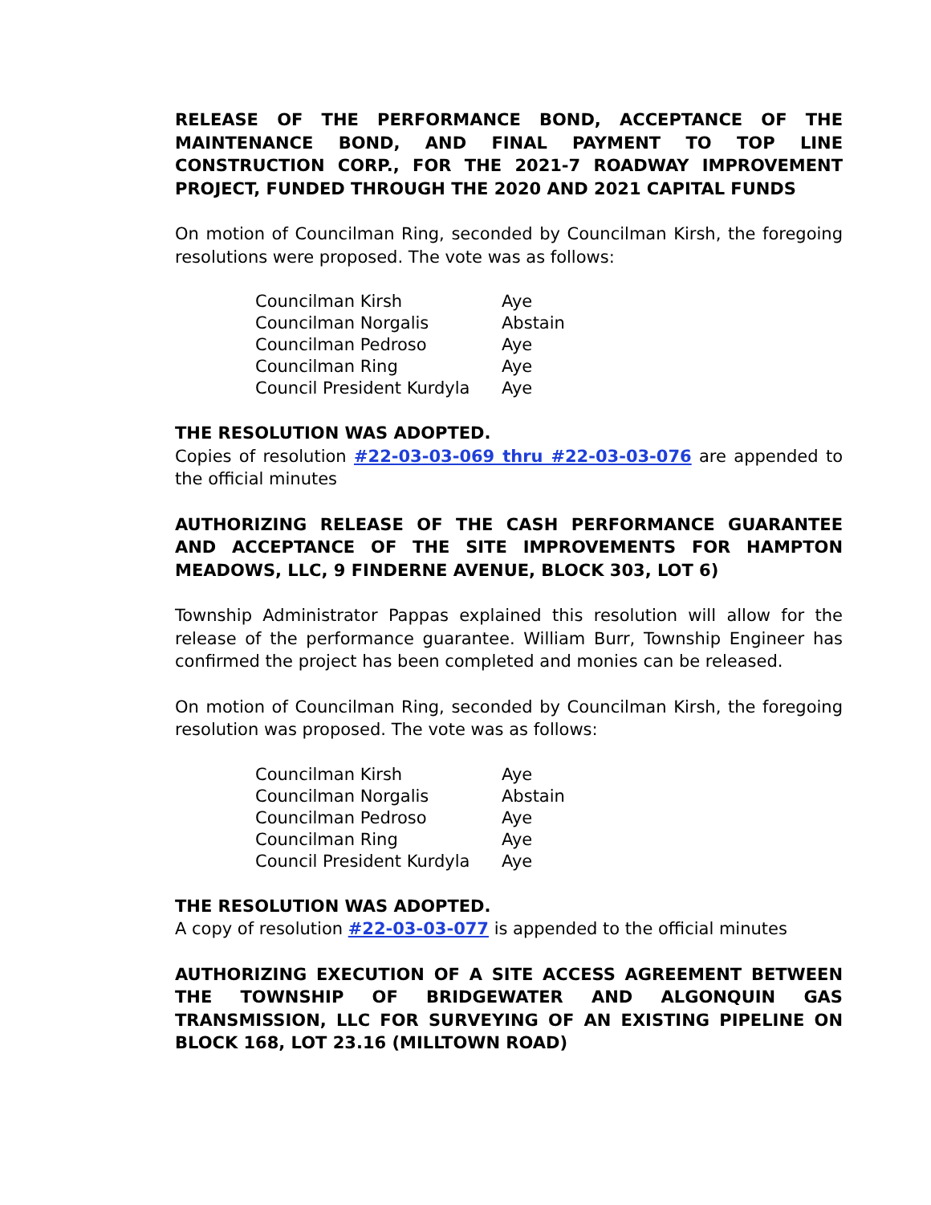RELEASE OF THE PERFORMANCE BOND, ACCEPTANCE OF THE MAINTENANCE BOND, AND FINAL PAYMENT TO TOP LINE CONSTRUCTION CORP., FOR THE 2021-7 ROADWAY IMPROVEMENT PROJECT, FUNDED THROUGH THE 2020 AND 2021 CAPITAL FUNDS
On motion of Councilman Ring, seconded by Councilman Kirsh, the foregoing resolutions were proposed. The vote was as follows:
| Councilman Kirsh | Aye |
| Councilman Norgalis | Abstain |
| Councilman Pedroso | Aye |
| Councilman Ring | Aye |
| Council President Kurdyla | Aye |
THE RESOLUTION WAS ADOPTED.
Copies of resolution #22-03-03-069 thru #22-03-03-076 are appended to the official minutes
AUTHORIZING RELEASE OF THE CASH PERFORMANCE GUARANTEE AND ACCEPTANCE OF THE SITE IMPROVEMENTS FOR HAMPTON MEADOWS, LLC, 9 FINDERNE AVENUE, BLOCK 303, LOT 6)
Township Administrator Pappas explained this resolution will allow for the release of the performance guarantee. William Burr, Township Engineer has confirmed the project has been completed and monies can be released.
On motion of Councilman Ring, seconded by Councilman Kirsh, the foregoing resolution was proposed. The vote was as follows:
| Councilman Kirsh | Aye |
| Councilman Norgalis | Abstain |
| Councilman Pedroso | Aye |
| Councilman Ring | Aye |
| Council President Kurdyla | Aye |
THE RESOLUTION WAS ADOPTED.
A copy of resolution #22-03-03-077 is appended to the official minutes
AUTHORIZING EXECUTION OF A SITE ACCESS AGREEMENT BETWEEN THE TOWNSHIP OF BRIDGEWATER AND ALGONQUIN GAS TRANSMISSION, LLC FOR SURVEYING OF AN EXISTING PIPELINE ON BLOCK 168, LOT 23.16 (MILLTOWN ROAD)